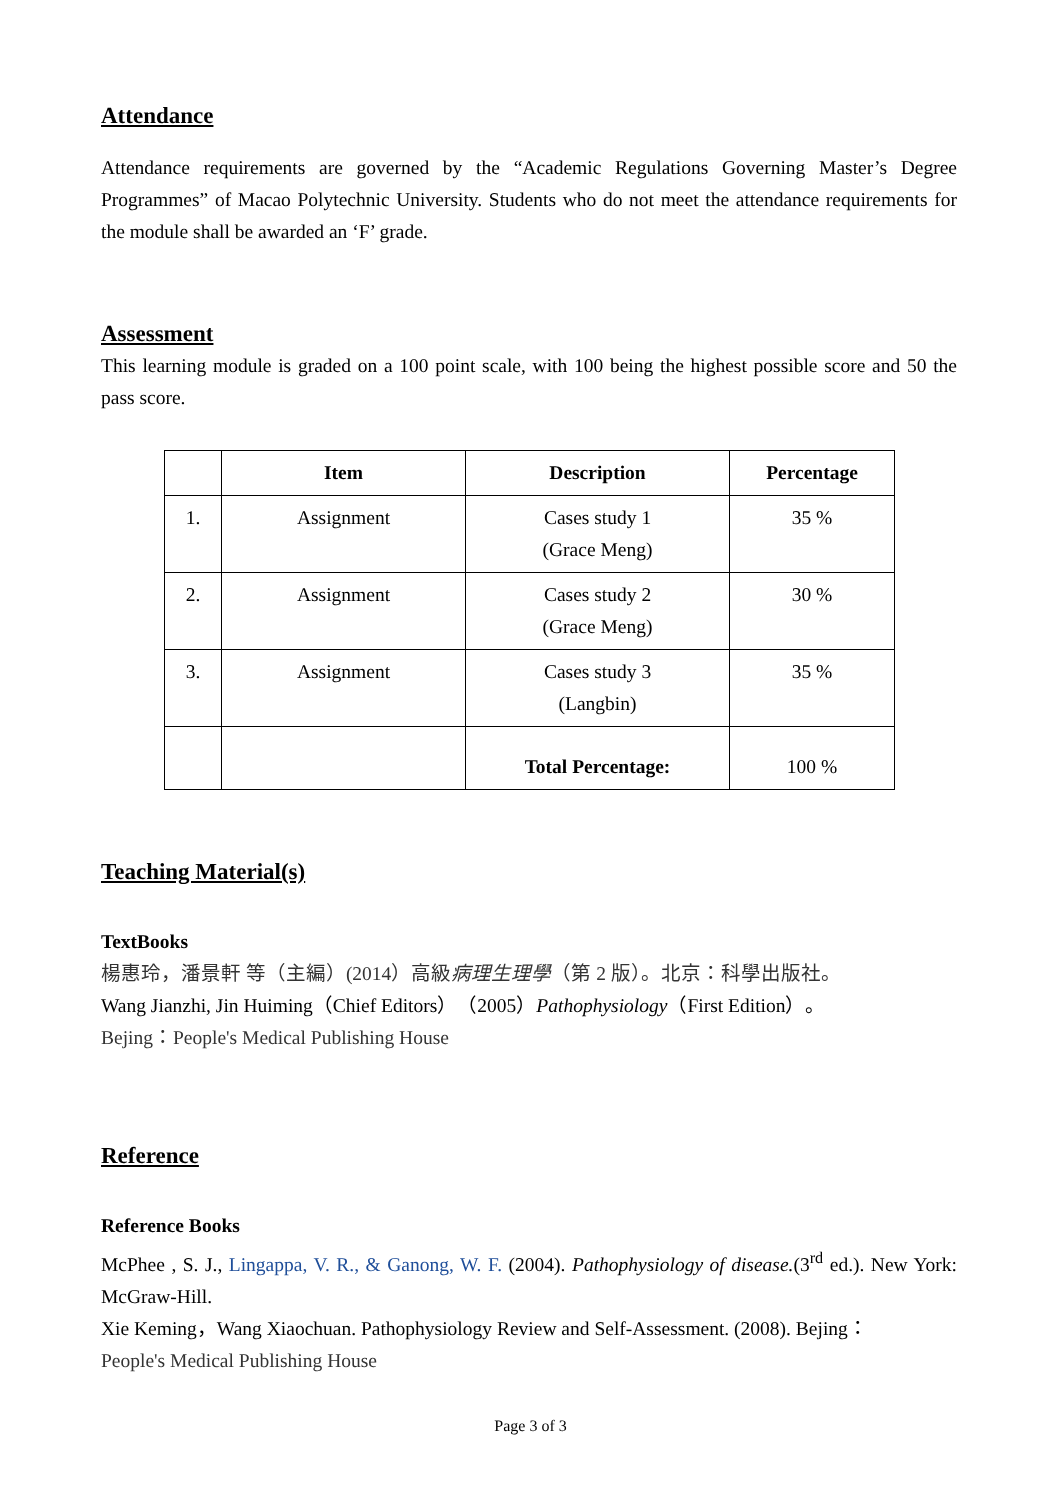Attendance
Attendance requirements are governed by the “Academic Regulations Governing Master’s Degree Programmes” of Macao Polytechnic University. Students who do not meet the attendance requirements for the module shall be awarded an ‘F’ grade.
Assessment
This learning module is graded on a 100 point scale, with 100 being the highest possible score and 50 the pass score.
| | Item | Description | Percentage |
| --- | --- | --- | --- |
| 1. | Assignment | Cases study 1 (Grace Meng) | 35 % |
| 2. | Assignment | Cases study 2 (Grace Meng) | 30 % |
| 3. | Assignment | Cases study 3 (Langbin) | 35 % |
| | | Total Percentage: | 100 % |
Teaching Material(s)
TextBooks
楊惠玲，潘景軒 等（主編）(2014）高級病理生理學（第 2 版）。北京：科學出版社。
Wang Jianzhi, Jin Huiming（Chief Editors）（2005）Pathophysiology（First Edition）。
Bejing：People's Medical Publishing House
Reference
Reference Books
McPhee , S. J., Lingappa, V. R., & Ganong, W. F. (2004). Pathophysiology of disease.(3<sup>rd</sup> ed.). New York: McGraw-Hill.
Xie Keming，Wang Xiaochuan. Pathophysiology Review and Self-Assessment. (2008). Bejing：
People's Medical Publishing House
Page 3 of 3